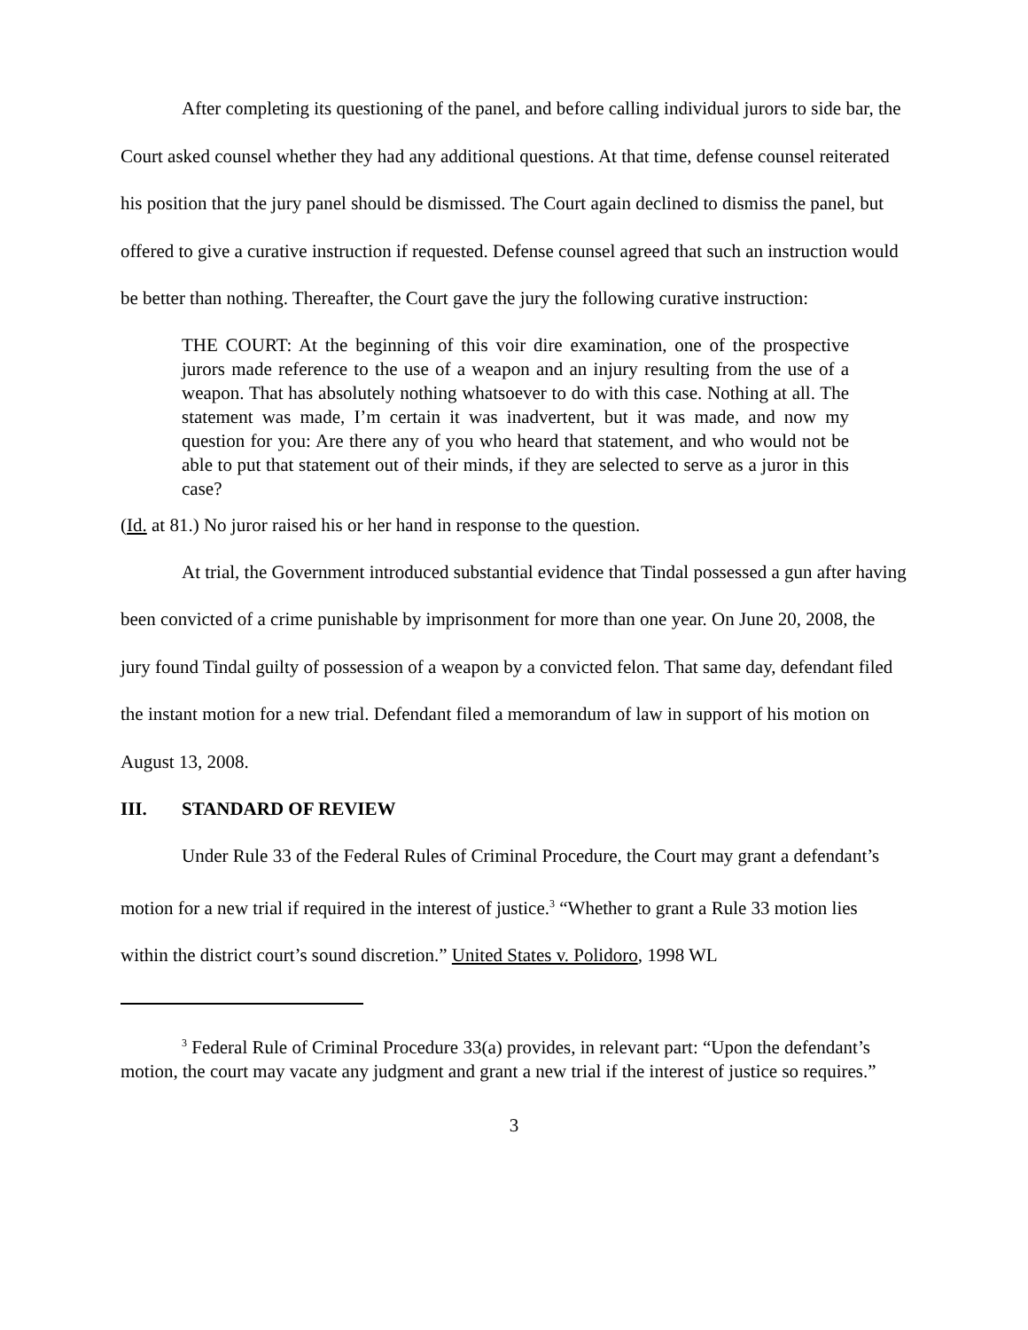After completing its questioning of the panel, and before calling individual jurors to side bar, the Court asked counsel whether they had any additional questions. At that time, defense counsel reiterated his position that the jury panel should be dismissed. The Court again declined to dismiss the panel, but offered to give a curative instruction if requested. Defense counsel agreed that such an instruction would be better than nothing. Thereafter, the Court gave the jury the following curative instruction:
THE COURT: At the beginning of this voir dire examination, one of the prospective jurors made reference to the use of a weapon and an injury resulting from the use of a weapon. That has absolutely nothing whatsoever to do with this case. Nothing at all. The statement was made, I’m certain it was inadvertent, but it was made, and now my question for you: Are there any of you who heard that statement, and who would not be able to put that statement out of their minds, if they are selected to serve as a juror in this case?
(Id. at 81.) No juror raised his or her hand in response to the question.
At trial, the Government introduced substantial evidence that Tindal possessed a gun after having been convicted of a crime punishable by imprisonment for more than one year. On June 20, 2008, the jury found Tindal guilty of possession of a weapon by a convicted felon. That same day, defendant filed the instant motion for a new trial. Defendant filed a memorandum of law in support of his motion on August 13, 2008.
III. STANDARD OF REVIEW
Under Rule 33 of the Federal Rules of Criminal Procedure, the Court may grant a defendant’s motion for a new trial if required in the interest of justice.<sup>3</sup> “Whether to grant a Rule 33 motion lies within the district court’s sound discretion.” United States v. Polidoro, 1998 WL
<sup>3</sup> Federal Rule of Criminal Procedure 33(a) provides, in relevant part: “Upon the defendant’s motion, the court may vacate any judgment and grant a new trial if the interest of justice so requires.”
3